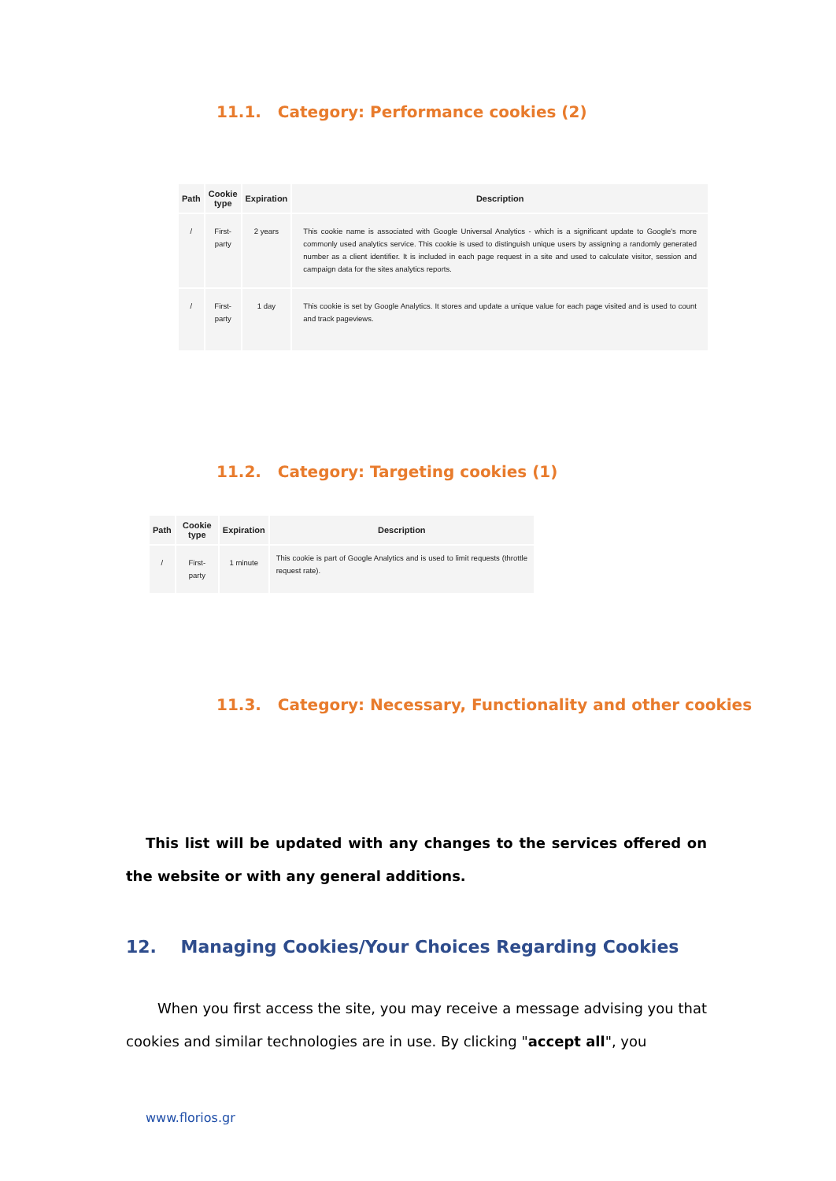11.1. Category: Performance cookies (2)
| Path | Cookie type | Expiration | Description |
| --- | --- | --- | --- |
| / | First- party | 2 years | This cookie name is associated with Google Universal Analytics - which is a significant update to Google's more commonly used analytics service. This cookie is used to distinguish unique users by assigning a randomly generated number as a client identifier. It is included in each page request in a site and used to calculate visitor, session and campaign data for the sites analytics reports. |
| / | First- party | 1 day | This cookie is set by Google Analytics. It stores and update a unique value for each page visited and is used to count and track pageviews. |
11.2. Category: Targeting cookies (1)
| Path | Cookie type | Expiration | Description |
| --- | --- | --- | --- |
| / | First-party | 1 minute | This cookie is part of Google Analytics and is used to limit requests (throttle request rate). |
11.3. Category: Necessary, Functionality and other cookies
This list will be updated with any changes to the services offered on the website or with any general additions.
12. Managing Cookies/Your Choices Regarding Cookies
When you first access the site, you may receive a message advising you that cookies and similar technologies are in use. By clicking "accept all", you
www.florios.gr